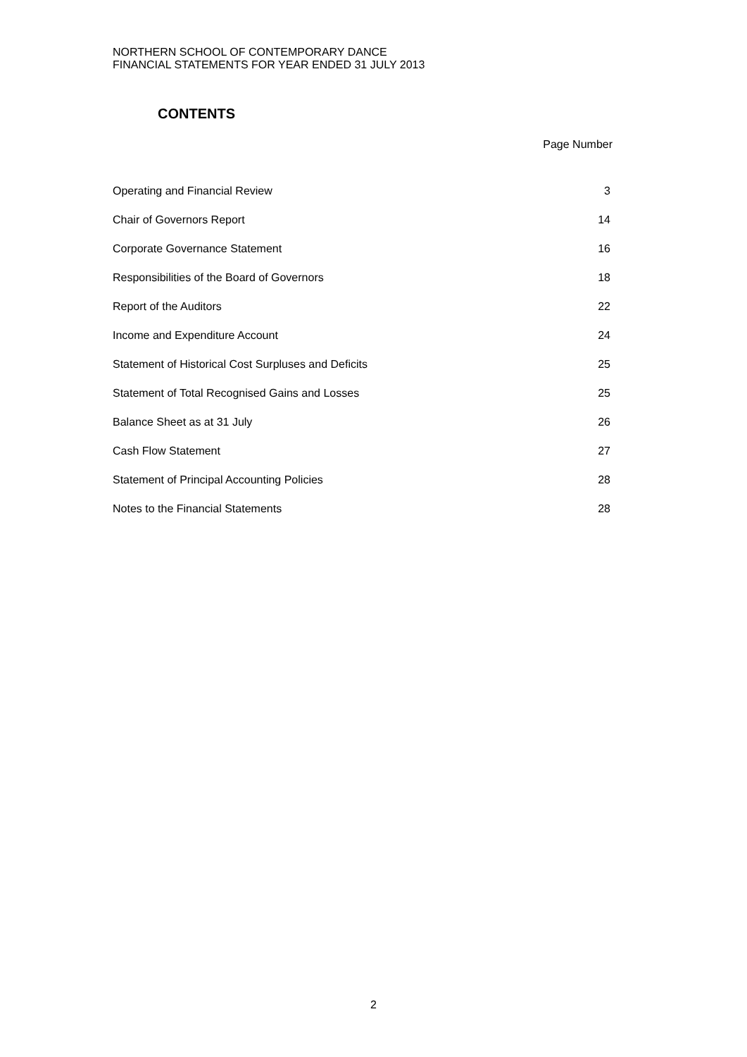NORTHERN SCHOOL OF CONTEMPORARY DANCE
FINANCIAL STATEMENTS FOR YEAR ENDED 31 JULY 2013
CONTENTS
Page Number
| Operating and Financial Review | 3 |
| Chair of Governors Report | 14 |
| Corporate Governance Statement | 16 |
| Responsibilities of the Board of Governors | 18 |
| Report of the Auditors | 22 |
| Income and Expenditure Account | 24 |
| Statement of Historical Cost Surpluses and Deficits | 25 |
| Statement of Total Recognised Gains and Losses | 25 |
| Balance Sheet as at 31 July | 26 |
| Cash Flow Statement | 27 |
| Statement of Principal Accounting Policies | 28 |
| Notes to the Financial Statements | 28 |
2